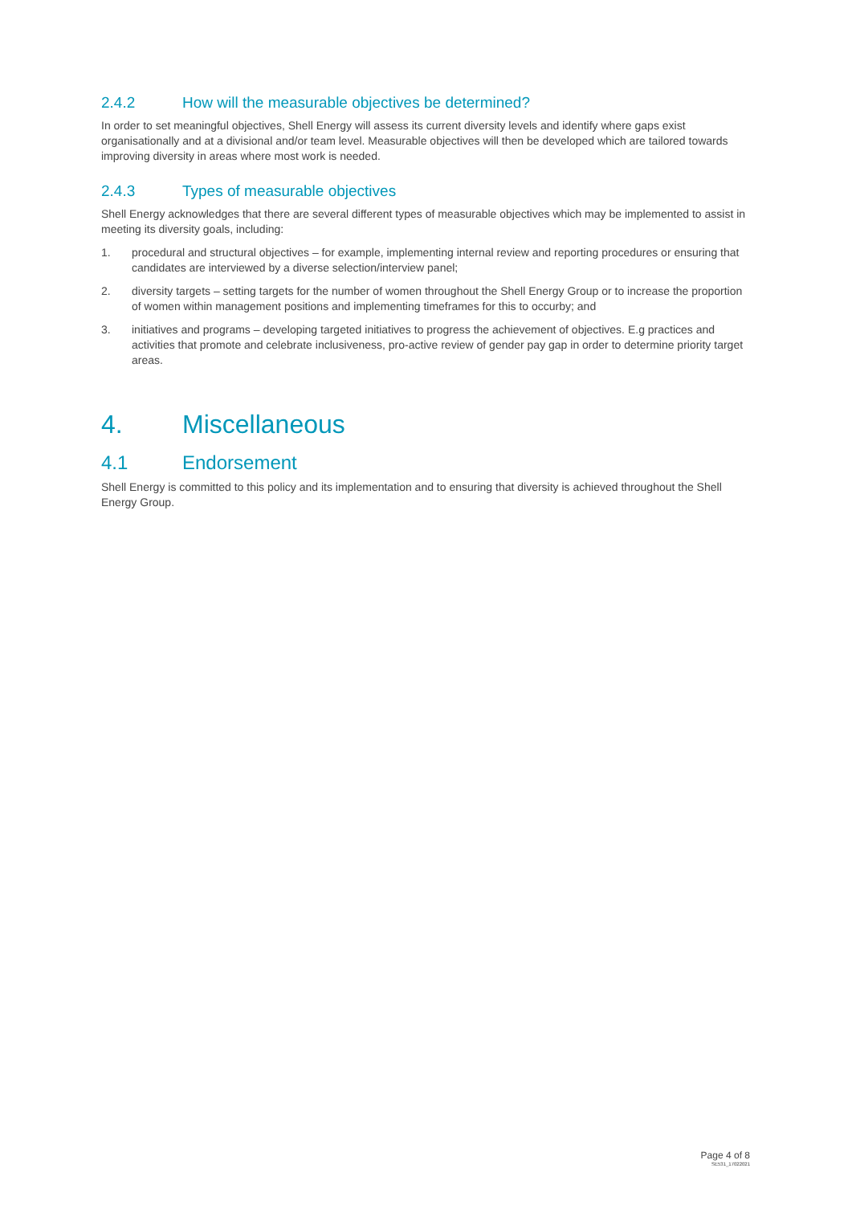2.4.2 How will the measurable objectives be determined?
In order to set meaningful objectives, Shell Energy will assess its current diversity levels and identify where gaps exist organisationally and at a divisional and/or team level. Measurable objectives will then be developed which are tailored towards improving diversity in areas where most work is needed.
2.4.3 Types of measurable objectives
Shell Energy acknowledges that there are several different types of measurable objectives which may be implemented to assist in meeting its diversity goals, including:
1. procedural and structural objectives – for example, implementing internal review and reporting procedures or ensuring that candidates are interviewed by a diverse selection/interview panel;
2. diversity targets – setting targets for the number of women throughout the Shell Energy Group or to increase the proportion of women within management positions and implementing timeframes for this to occurby; and
3. initiatives and programs – developing targeted initiatives to progress the achievement of objectives. E.g practices and activities that promote and celebrate inclusiveness, pro-active review of gender pay gap in order to determine priority target areas.
4. Miscellaneous
4.1 Endorsement
Shell Energy is committed to this policy and its implementation and to ensuring that diversity is achieved throughout the Shell Energy Group.
Page 4 of 8
SE531_17022021